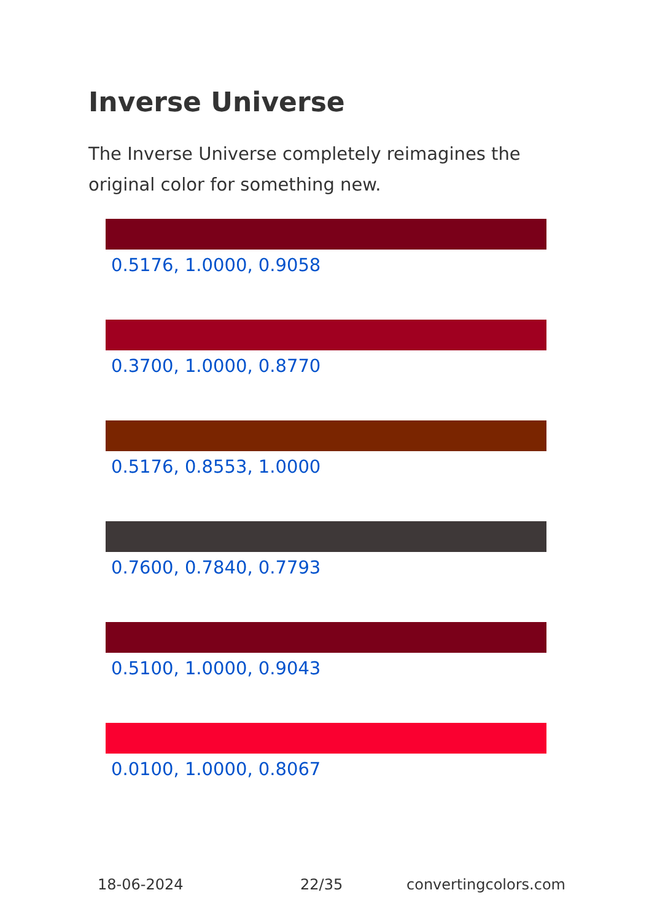Inverse Universe
The Inverse Universe completely reimagines the original color for something new.
0.5176, 1.0000, 0.9058
0.3700, 1.0000, 0.8770
0.5176, 0.8553, 1.0000
0.7600, 0.7840, 0.7793
0.5100, 1.0000, 0.9043
0.0100, 1.0000, 0.8067
18-06-2024 22/35 convertingcolors.com